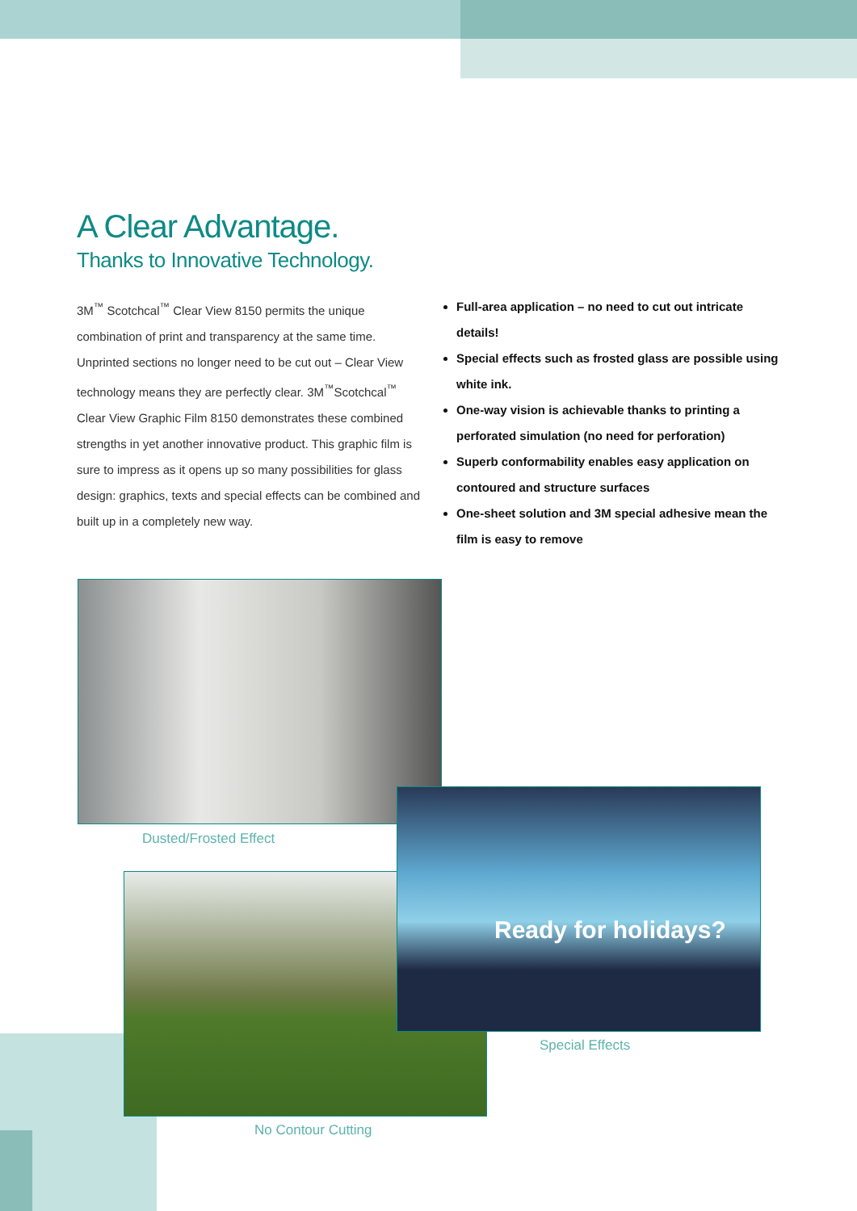A Clear Advantage.
Thanks to Innovative Technology.
3M<sup>™</sup> Scotchcal<sup>™</sup> Clear View 8150 permits the unique combination of print and transparency at the same time. Unprinted sections no longer need to be cut out – Clear View technology means they are perfectly clear. 3M<sup>™</sup>Scotchcal<sup>™</sup> Clear View Graphic Film 8150 demonstrates these combined strengths in yet another innovative product. This graphic film is sure to impress as it opens up so many possibilities for glass design: graphics, texts and special effects can be combined and built up in a completely new way.
Full-area application – no need to cut out intricate details!
Special effects such as frosted glass are possible using white ink.
One-way vision is achievable thanks to printing a perforated simulation (no need for perforation)
Superb conformability enables easy application on contoured and structure surfaces
One-sheet solution and 3M special adhesive mean the film is easy to remove
Dusted/Frosted Effect
Ready for holidays?
Special Effects
No Contour Cutting